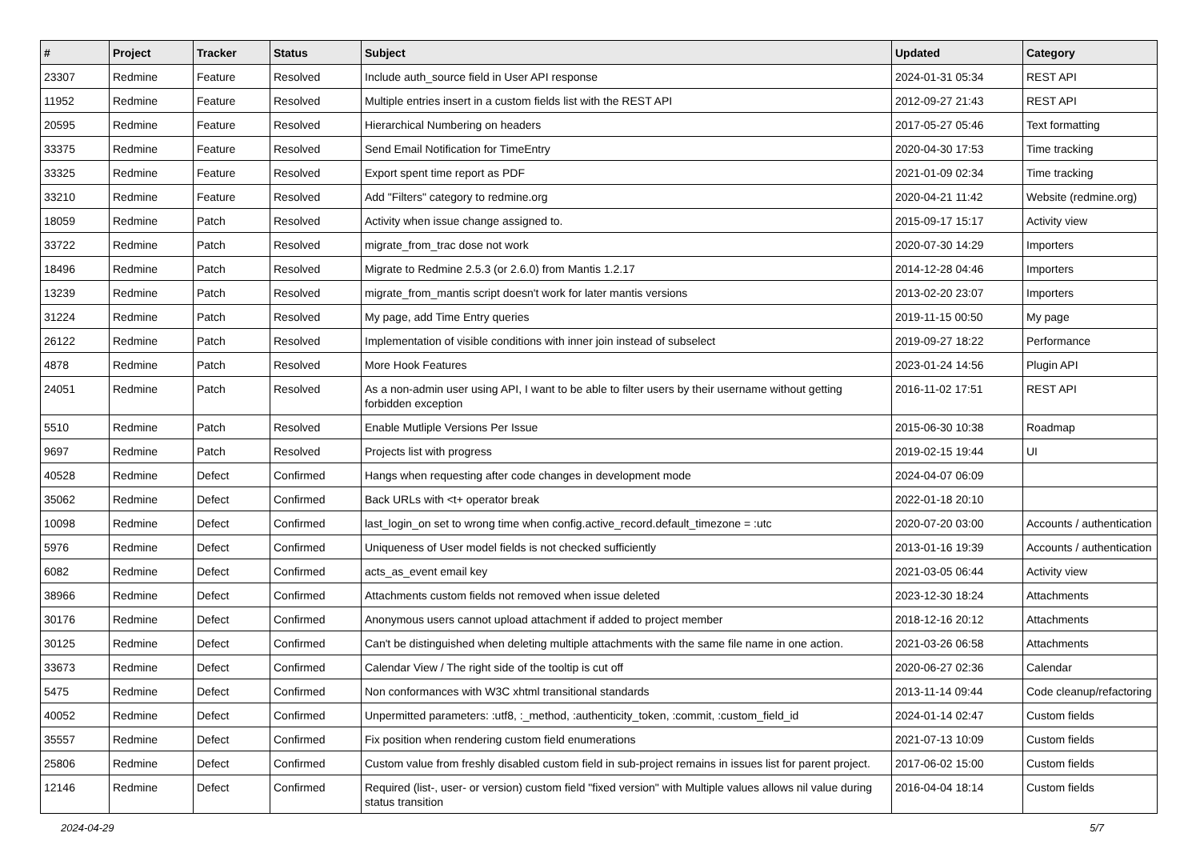| # | Project | Tracker | Status | Subject | Updated | Category |
| --- | --- | --- | --- | --- | --- | --- |
| 23307 | Redmine | Feature | Resolved | Include auth_source field in User API response | 2024-01-31 05:34 | REST API |
| 11952 | Redmine | Feature | Resolved | Multiple entries insert in a custom fields list with the REST API | 2012-09-27 21:43 | REST API |
| 20595 | Redmine | Feature | Resolved | Hierarchical Numbering on headers | 2017-05-27 05:46 | Text formatting |
| 33375 | Redmine | Feature | Resolved | Send Email Notification for TimeEntry | 2020-04-30 17:53 | Time tracking |
| 33325 | Redmine | Feature | Resolved | Export spent time report as PDF | 2021-01-09 02:34 | Time tracking |
| 33210 | Redmine | Feature | Resolved | Add "Filters" category to redmine.org | 2020-04-21 11:42 | Website (redmine.org) |
| 18059 | Redmine | Patch | Resolved | Activity when issue change assigned to. | 2015-09-17 15:17 | Activity view |
| 33722 | Redmine | Patch | Resolved | migrate_from_trac dose not work | 2020-07-30 14:29 | Importers |
| 18496 | Redmine | Patch | Resolved | Migrate to Redmine 2.5.3 (or 2.6.0) from Mantis 1.2.17 | 2014-12-28 04:46 | Importers |
| 13239 | Redmine | Patch | Resolved | migrate_from_mantis script doesn't work for later mantis versions | 2013-02-20 23:07 | Importers |
| 31224 | Redmine | Patch | Resolved | My page, add Time Entry queries | 2019-11-15 00:50 | My page |
| 26122 | Redmine | Patch | Resolved | Implementation of visible conditions with inner join instead of subselect | 2019-09-27 18:22 | Performance |
| 4878 | Redmine | Patch | Resolved | More Hook Features | 2023-01-24 14:56 | Plugin API |
| 24051 | Redmine | Patch | Resolved | As a non-admin user using API, I want to be able to filter users by their username without getting forbidden exception | 2016-11-02 17:51 | REST API |
| 5510 | Redmine | Patch | Resolved | Enable Mutliple Versions Per Issue | 2015-06-30 10:38 | Roadmap |
| 9697 | Redmine | Patch | Resolved | Projects list with progress | 2019-02-15 19:44 | UI |
| 40528 | Redmine | Defect | Confirmed | Hangs when requesting after code changes in development mode | 2024-04-07 06:09 | |
| 35062 | Redmine | Defect | Confirmed | Back URLs with <t+ operator break | 2022-01-18 20:10 | |
| 10098 | Redmine | Defect | Confirmed | last_login_on set to wrong time when config.active_record.default_timezone = :utc | 2020-07-20 03:00 | Accounts / authentication |
| 5976 | Redmine | Defect | Confirmed | Uniqueness of User model fields is not checked sufficiently | 2013-01-16 19:39 | Accounts / authentication |
| 6082 | Redmine | Defect | Confirmed | acts_as_event email key | 2021-03-05 06:44 | Activity view |
| 38966 | Redmine | Defect | Confirmed | Attachments custom fields not removed when issue deleted | 2023-12-30 18:24 | Attachments |
| 30176 | Redmine | Defect | Confirmed | Anonymous users cannot upload attachment if added to project member | 2018-12-16 20:12 | Attachments |
| 30125 | Redmine | Defect | Confirmed | Can't be distinguished when deleting multiple attachments with the same file name in one action. | 2021-03-26 06:58 | Attachments |
| 33673 | Redmine | Defect | Confirmed | Calendar View / The right side of the tooltip is cut off | 2020-06-27 02:36 | Calendar |
| 5475 | Redmine | Defect | Confirmed | Non conformances with W3C xhtml transitional standards | 2013-11-14 09:44 | Code cleanup/refactoring |
| 40052 | Redmine | Defect | Confirmed | Unpermitted parameters: :utf8, :_method, :authenticity_token, :commit, :custom_field_id | 2024-01-14 02:47 | Custom fields |
| 35557 | Redmine | Defect | Confirmed | Fix position when rendering custom field enumerations | 2021-07-13 10:09 | Custom fields |
| 25806 | Redmine | Defect | Confirmed | Custom value from freshly disabled custom field in sub-project remains in issues list for parent project. | 2017-06-02 15:00 | Custom fields |
| 12146 | Redmine | Defect | Confirmed | Required (list-, user- or version) custom field "fixed version" with Multiple values allows nil value during status transition | 2016-04-04 18:14 | Custom fields |
2024-04-29 5/7